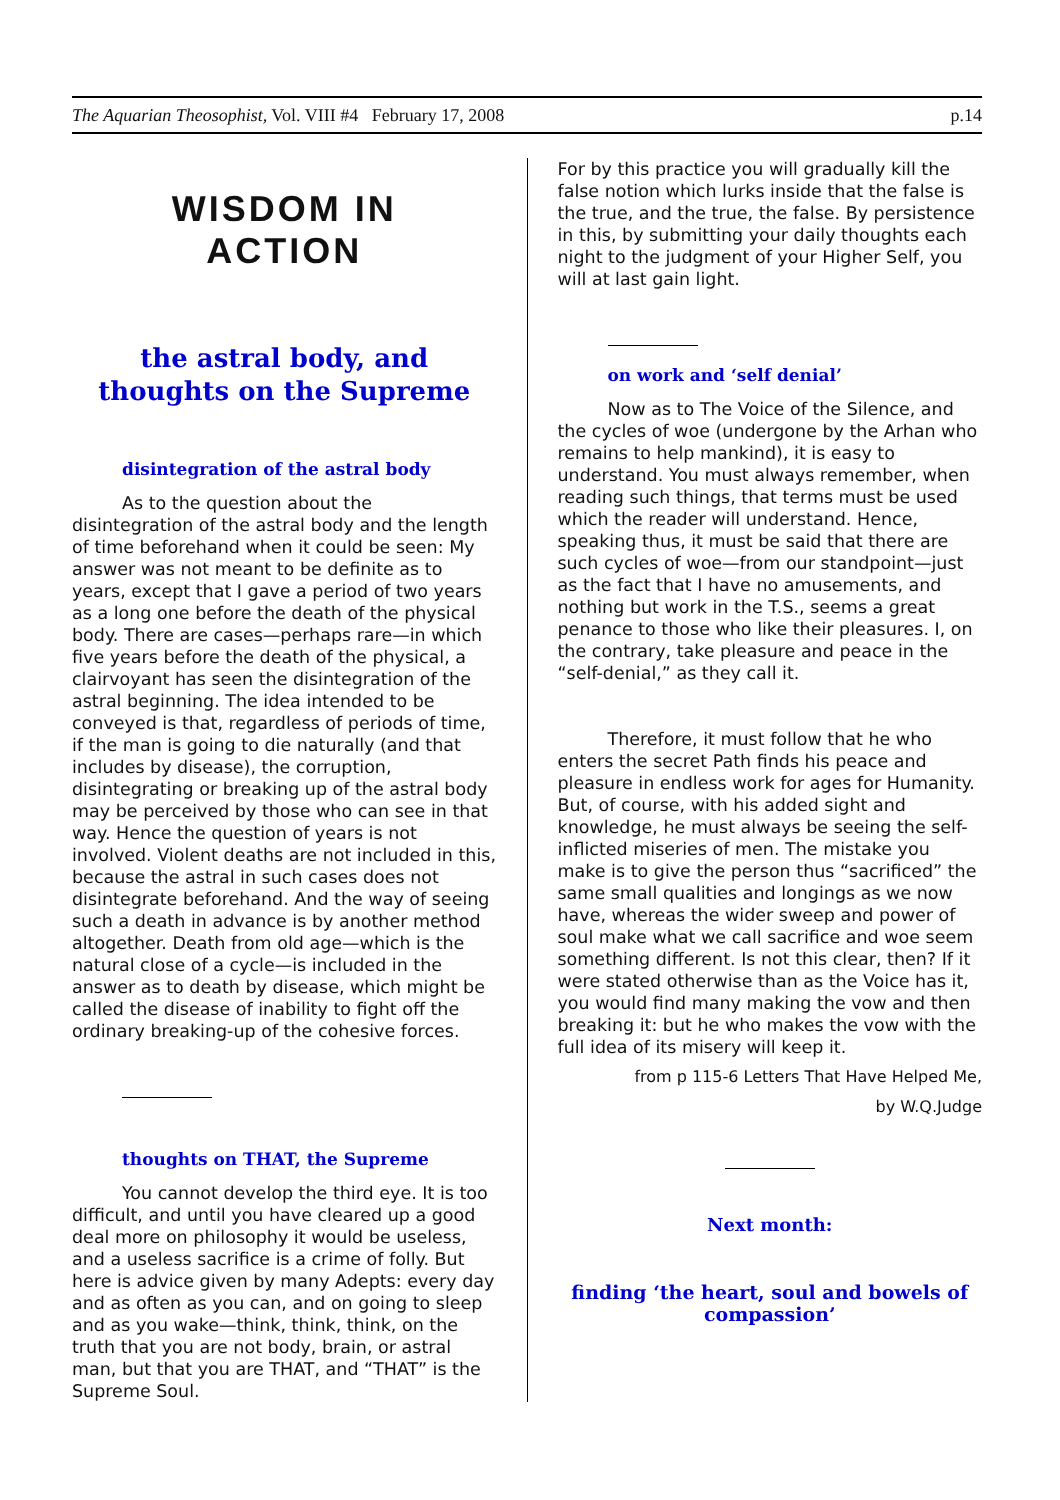The Aquarian Theosophist, Vol. VIII #4 February 17, 2008 p.14
WISDOM IN
ACTION
the astral body, and thoughts on the Supreme
disintegration of the astral body
As to the question about the disintegration of the astral body and the length of time beforehand when it could be seen: My answer was not meant to be definite as to years, except that I gave a period of two years as a long one before the death of the physical body. There are cases—perhaps rare—in which five years before the death of the physical, a clairvoyant has seen the disintegration of the astral beginning. The idea intended to be conveyed is that, regardless of periods of time, if the man is going to die naturally (and that includes by disease), the corruption, disintegrating or breaking up of the astral body may be perceived by those who can see in that way. Hence the question of years is not involved. Violent deaths are not included in this, because the astral in such cases does not disintegrate beforehand. And the way of seeing such a death in advance is by another method altogether. Death from old age—which is the natural close of a cycle—is included in the answer as to death by disease, which might be called the disease of inability to fight off the ordinary breaking-up of the cohesive forces.
thoughts on THAT, the Supreme
You cannot develop the third eye. It is too difficult, and until you have cleared up a good deal more on philosophy it would be useless, and a useless sacrifice is a crime of folly. But here is advice given by many Adepts: every day and as often as you can, and on going to sleep and as you wake—think, think, think, on the truth that you are not body, brain, or astral man, but that you are THAT, and “THAT” is the Supreme Soul.
For by this practice you will gradually kill the false notion which lurks inside that the false is the true, and the true, the false. By persistence in this, by submitting your daily thoughts each night to the judgment of your Higher Self, you will at last gain light.
on work and ‘self denial’
Now as to The Voice of the Silence, and the cycles of woe (undergone by the Arhan who remains to help mankind), it is easy to understand. You must always remember, when reading such things, that terms must be used which the reader will understand. Hence, speaking thus, it must be said that there are such cycles of woe—from our standpoint—just as the fact that I have no amusements, and nothing but work in the T.S., seems a great penance to those who like their pleasures. I, on the contrary, take pleasure and peace in the “self-denial,” as they call it.
Therefore, it must follow that he who enters the secret Path finds his peace and pleasure in endless work for ages for Humanity. But, of course, with his added sight and knowledge, he must always be seeing the self-inflicted miseries of men. The mistake you make is to give the person thus “sacrificed” the same small qualities and longings as we now have, whereas the wider sweep and power of soul make what we call sacrifice and woe seem something different. Is not this clear, then? If it were stated otherwise than as the Voice has it, you would find many making the vow and then breaking it: but he who makes the vow with the full idea of its misery will keep it.
from p 115-6 Letters That Have Helped Me,
by W.Q.Judge
Next month:
finding ‘the heart, soul and bowels of compassion’